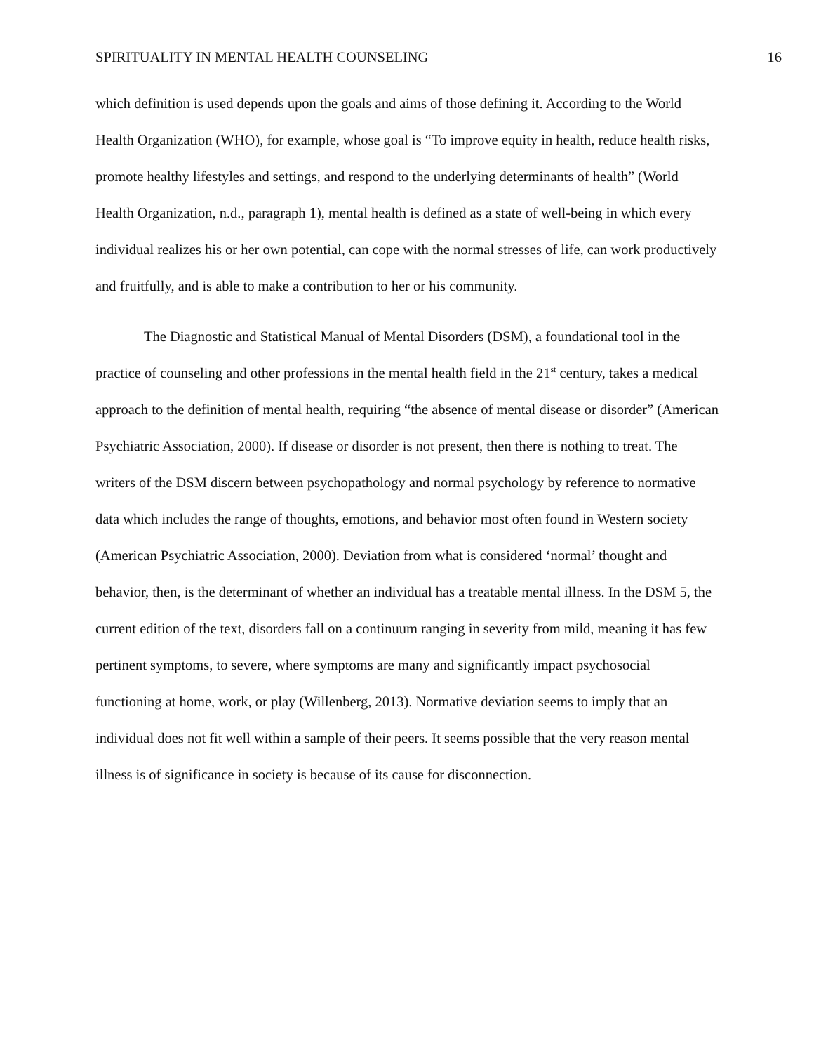SPIRITUALITY IN MENTAL HEALTH COUNSELING 16
which definition is used depends upon the goals and aims of those defining it. According to the World Health Organization (WHO), for example, whose goal is “To improve equity in health, reduce health risks, promote healthy lifestyles and settings, and respond to the underlying determinants of health” (World Health Organization, n.d., paragraph 1), mental health is defined as a state of well-being in which every individual realizes his or her own potential, can cope with the normal stresses of life, can work productively and fruitfully, and is able to make a contribution to her or his community.
The Diagnostic and Statistical Manual of Mental Disorders (DSM), a foundational tool in the practice of counseling and other professions in the mental health field in the 21<sup>st</sup> century, takes a medical approach to the definition of mental health, requiring “the absence of mental disease or disorder” (American Psychiatric Association, 2000). If disease or disorder is not present, then there is nothing to treat. The writers of the DSM discern between psychopathology and normal psychology by reference to normative data which includes the range of thoughts, emotions, and behavior most often found in Western society (American Psychiatric Association, 2000). Deviation from what is considered ‘normal’ thought and behavior, then, is the determinant of whether an individual has a treatable mental illness. In the DSM 5, the current edition of the text, disorders fall on a continuum ranging in severity from mild, meaning it has few pertinent symptoms, to severe, where symptoms are many and significantly impact psychosocial functioning at home, work, or play (Willenberg, 2013). Normative deviation seems to imply that an individual does not fit well within a sample of their peers. It seems possible that the very reason mental illness is of significance in society is because of its cause for disconnection.